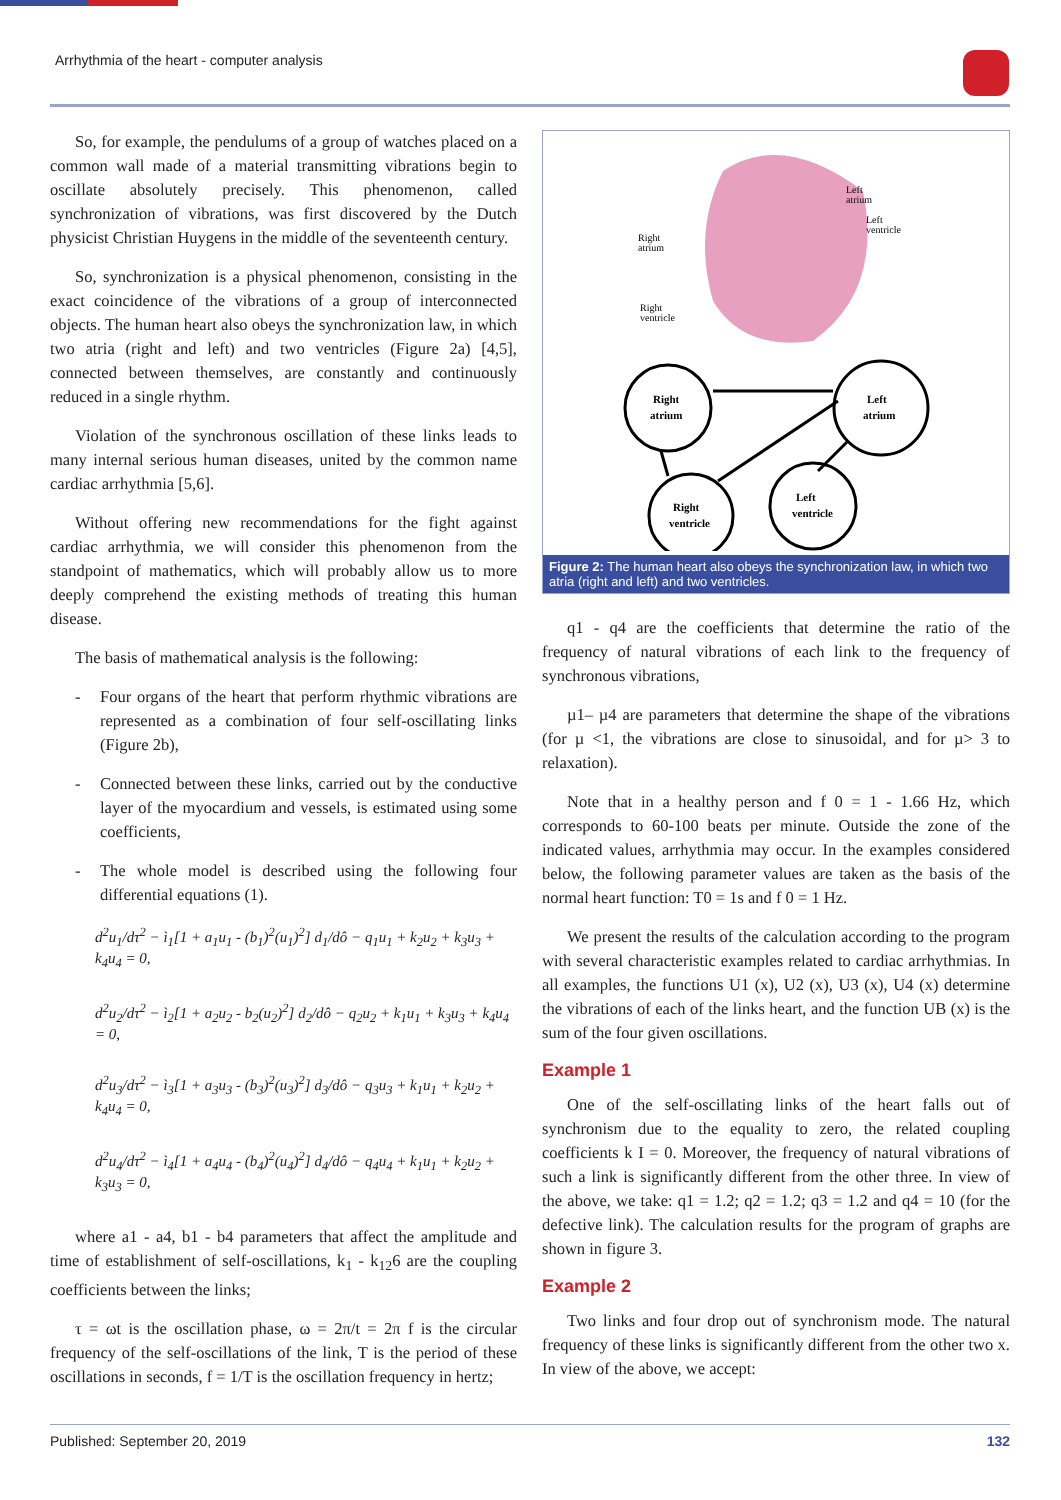Arrhythmia of the heart - computer analysis
So, for example, the pendulums of a group of watches placed on a common wall made of a material transmitting vibrations begin to oscillate absolutely precisely. This phenomenon, called synchronization of vibrations, was first discovered by the Dutch physicist Christian Huygens in the middle of the seventeenth century.
So, synchronization is a physical phenomenon, consisting in the exact coincidence of the vibrations of a group of interconnected objects. The human heart also obeys the synchronization law, in which two atria (right and left) and two ventricles (Figure 2a) [4,5], connected between themselves, are constantly and continuously reduced in a single rhythm.
Violation of the synchronous oscillation of these links leads to many internal serious human diseases, united by the common name cardiac arrhythmia [5,6].
Without offering new recommendations for the fight against cardiac arrhythmia, we will consider this phenomenon from the standpoint of mathematics, which will probably allow us to more deeply comprehend the existing methods of treating this human disease.
The basis of mathematical analysis is the following:
- Four organs of the heart that perform rhythmic vibrations are represented as a combination of four self-oscillating links (Figure 2b),
- Connected between these links, carried out by the conductive layer of the myocardium and vessels, is estimated using some coefficients,
- The whole model is described using the following four differential equations (1).
d<sup>2</sup>u<sub>1</sub>/dτ<sup>2</sup> − ì<sub>1</sub>[1 + a<sub>1</sub>u<sub>1</sub> - (b<sub>1</sub>)<sup>2</sup>(u<sub>1</sub>)<sup>2</sup>] d<sub>1</sub>/dô − q<sub>1</sub>u<sub>1</sub> + k<sub>2</sub>u<sub>2</sub> + k<sub>3</sub>u<sub>3</sub> + k<sub>4</sub>u<sub>4</sub> = 0,
d<sup>2</sup>u<sub>2</sub>/dτ<sup>2</sup> − ì<sub>2</sub>[1 + a<sub>2</sub>u<sub>2</sub> - b<sub>2</sub>(u<sub>2</sub>)<sup>2</sup>] d<sub>2</sub>/dô − q<sub>2</sub>u<sub>2</sub> + k<sub>1</sub>u<sub>1</sub> + k<sub>3</sub>u<sub>3</sub> + k<sub>4</sub>u<sub>4</sub> = 0,
d<sup>2</sup>u<sub>3</sub>/dτ<sup>2</sup> − ì<sub>3</sub>[1 + a<sub>3</sub>u<sub>3</sub> - (b<sub>3</sub>)<sup>2</sup>(u<sub>3</sub>)<sup>2</sup>] d<sub>3</sub>/dô − q<sub>3</sub>u<sub>3</sub> + k<sub>1</sub>u<sub>1</sub> + k<sub>2</sub>u<sub>2</sub> + k<sub>4</sub>u<sub>4</sub> = 0,
d<sup>2</sup>u<sub>4</sub>/dτ<sup>2</sup> − ì<sub>4</sub>[1 + a<sub>4</sub>u<sub>4</sub> - (b<sub>4</sub>)<sup>2</sup>(u<sub>4</sub>)<sup>2</sup>] d<sub>4</sub>/dô − q<sub>4</sub>u<sub>4</sub> + k<sub>1</sub>u<sub>1</sub> + k<sub>2</sub>u<sub>2</sub> + k<sub>3</sub>u<sub>3</sub> = 0,
where a1 - a4, b1 - b4 parameters that affect the amplitude and time of establishment of self-oscillations, k<sub>1</sub> - k<sub>12</sub>6 are the coupling coefficients between the links;
τ = ωt is the oscillation phase, ω = 2π/t = 2π f is the circular frequency of the self-oscillations of the link, T is the period of these oscillations in seconds, f = 1/T is the oscillation frequency in hertz;
Left
atrium
Left
ventricle
Right
atrium
Right
ventricle
Right
atrium
Left
atrium
Right
ventricle
Left
ventricle
Figure 2: The human heart also obeys the synchronization law, in which two atria (right and left) and two ventricles.
q1 - q4 are the coefficients that determine the ratio of the frequency of natural vibrations of each link to the frequency of synchronous vibrations,
µ1– µ4 are parameters that determine the shape of the vibrations (for µ <1, the vibrations are close to sinusoidal, and for µ> 3 to relaxation).
Note that in a healthy person and f 0 = 1 - 1.66 Hz, which corresponds to 60-100 beats per minute. Outside the zone of the indicated values, arrhythmia may occur. In the examples considered below, the following parameter values are taken as the basis of the normal heart function: T0 = 1s and f 0 = 1 Hz.
We present the results of the calculation according to the program with several characteristic examples related to cardiac arrhythmias. In all examples, the functions U1 (x), U2 (x), U3 (x), U4 (x) determine the vibrations of each of the links heart, and the function UB (x) is the sum of the four given oscillations.
Example 1
One of the self-oscillating links of the heart falls out of synchronism due to the equality to zero, the related coupling coefficients k I = 0. Moreover, the frequency of natural vibrations of such a link is significantly different from the other three. In view of the above, we take: q1 = 1.2; q2 = 1.2; q3 = 1.2 and q4 = 10 (for the defective link). The calculation results for the program of graphs are shown in figure 3.
Example 2
Two links and four drop out of synchronism mode. The natural frequency of these links is significantly different from the other two x. In view of the above, we accept:
Published: September 20, 2019 132